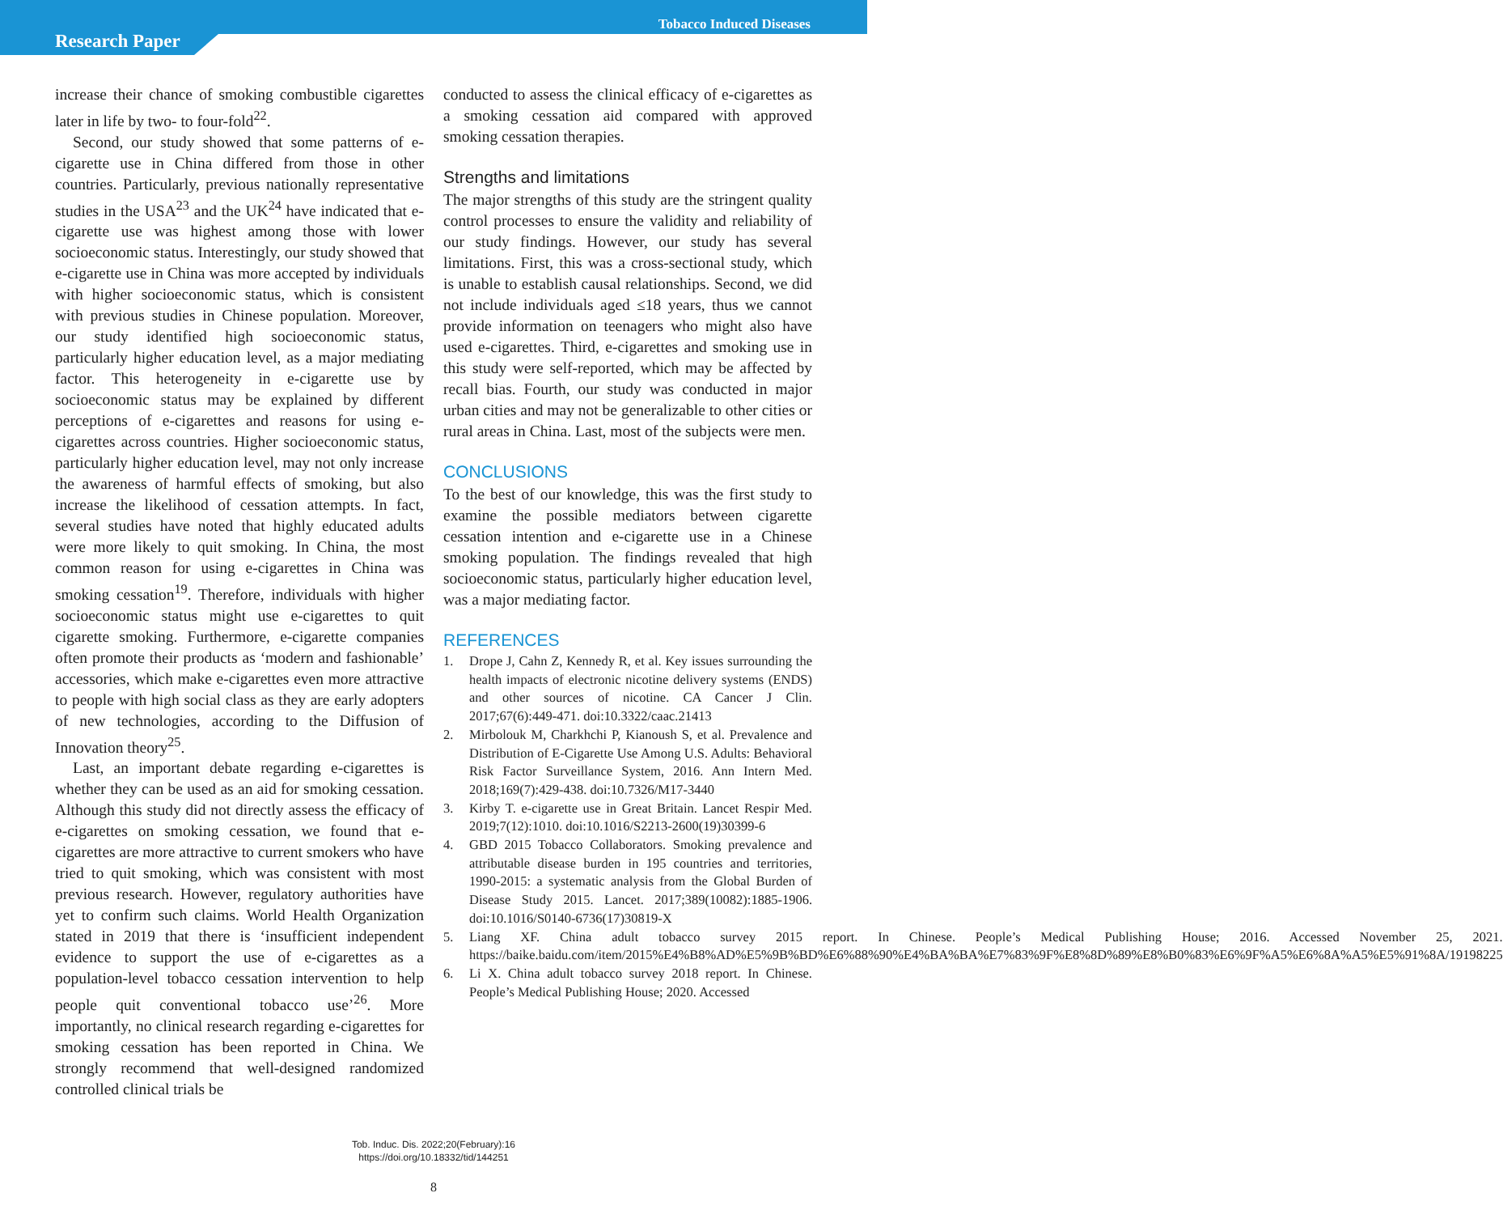Research Paper
Tobacco Induced Diseases
increase their chance of smoking combustible cigarettes later in life by two- to four-fold<sup>22</sup>.
Second, our study showed that some patterns of e-cigarette use in China differed from those in other countries. Particularly, previous nationally representative studies in the USA<sup>23</sup> and the UK<sup>24</sup> have indicated that e-cigarette use was highest among those with lower socioeconomic status. Interestingly, our study showed that e-cigarette use in China was more accepted by individuals with higher socioeconomic status, which is consistent with previous studies in Chinese population. Moreover, our study identified high socioeconomic status, particularly higher education level, as a major mediating factor. This heterogeneity in e-cigarette use by socioeconomic status may be explained by different perceptions of e-cigarettes and reasons for using e-cigarettes across countries. Higher socioeconomic status, particularly higher education level, may not only increase the awareness of harmful effects of smoking, but also increase the likelihood of cessation attempts. In fact, several studies have noted that highly educated adults were more likely to quit smoking. In China, the most common reason for using e-cigarettes in China was smoking cessation<sup>19</sup>. Therefore, individuals with higher socioeconomic status might use e-cigarettes to quit cigarette smoking. Furthermore, e-cigarette companies often promote their products as ‘modern and fashionable’ accessories, which make e-cigarettes even more attractive to people with high social class as they are early adopters of new technologies, according to the Diffusion of Innovation theory<sup>25</sup>.
Last, an important debate regarding e-cigarettes is whether they can be used as an aid for smoking cessation. Although this study did not directly assess the efficacy of e-cigarettes on smoking cessation, we found that e-cigarettes are more attractive to current smokers who have tried to quit smoking, which was consistent with most previous research. However, regulatory authorities have yet to confirm such claims. World Health Organization stated in 2019 that there is ‘insufficient independent evidence to support the use of e-cigarettes as a population-level tobacco cessation intervention to help people quit conventional tobacco use’<sup>26</sup>. More importantly, no clinical research regarding e-cigarettes for smoking cessation has been reported in China. We strongly recommend that well-designed randomized controlled clinical trials be
conducted to assess the clinical efficacy of e-cigarettes as a smoking cessation aid compared with approved smoking cessation therapies.
Strengths and limitations
The major strengths of this study are the stringent quality control processes to ensure the validity and reliability of our study findings. However, our study has several limitations. First, this was a cross-sectional study, which is unable to establish causal relationships. Second, we did not include individuals aged ≤18 years, thus we cannot provide information on teenagers who might also have used e-cigarettes. Third, e-cigarettes and smoking use in this study were self-reported, which may be affected by recall bias. Fourth, our study was conducted in major urban cities and may not be generalizable to other cities or rural areas in China. Last, most of the subjects were men.
CONCLUSIONS
To the best of our knowledge, this was the first study to examine the possible mediators between cigarette cessation intention and e-cigarette use in a Chinese smoking population. The findings revealed that high socioeconomic status, particularly higher education level, was a major mediating factor.
REFERENCES
1. Drope J, Cahn Z, Kennedy R, et al. Key issues surrounding the health impacts of electronic nicotine delivery systems (ENDS) and other sources of nicotine. CA Cancer J Clin. 2017;67(6):449-471. doi:10.3322/caac.21413
2. Mirbolouk M, Charkhchi P, Kianoush S, et al. Prevalence and Distribution of E-Cigarette Use Among U.S. Adults: Behavioral Risk Factor Surveillance System, 2016. Ann Intern Med. 2018;169(7):429-438. doi:10.7326/M17-3440
3. Kirby T. e-cigarette use in Great Britain. Lancet Respir Med. 2019;7(12):1010. doi:10.1016/S2213-2600(19)30399-6
4. GBD 2015 Tobacco Collaborators. Smoking prevalence and attributable disease burden in 195 countries and territories, 1990-2015: a systematic analysis from the Global Burden of Disease Study 2015. Lancet. 2017;389(10082):1885-1906. doi:10.1016/S0140-6736(17)30819-X
5. Liang XF. China adult tobacco survey 2015 report. In Chinese. People’s Medical Publishing House; 2016. Accessed November 25, 2021. https://baike.baidu.com/item/2015%E4%B8%AD%E5%9B%BD%E6%88%90%E4%BA%BA%E7%83%9F%E8%8D%89%E8%B0%83%E6%9F%A5%E6%8A%A5%E5%91%8A/19198225
6. Li X. China adult tobacco survey 2018 report. In Chinese. People’s Medical Publishing House; 2020. Accessed
Tob. Induc. Dis. 2022;20(February):16
https://doi.org/10.18332/tid/144251
8